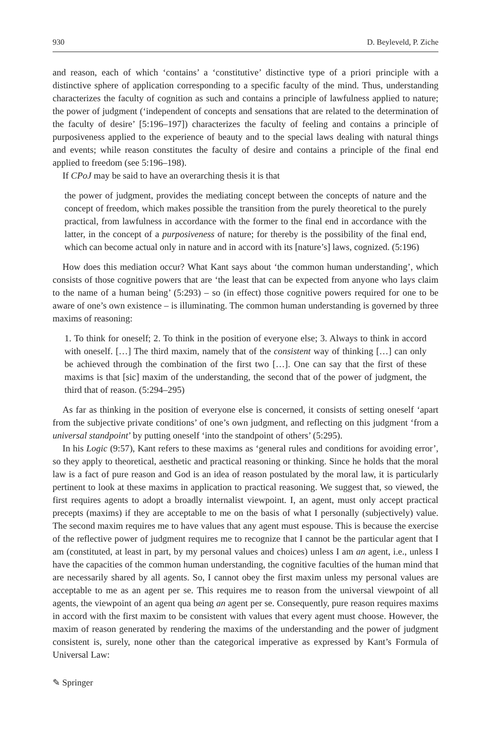930 D. Beyleveld, P. Ziche
and reason, each of which ‘contains’ a ‘constitutive’ distinctive type of a priori principle with a distinctive sphere of application corresponding to a specific faculty of the mind. Thus, understanding characterizes the faculty of cognition as such and contains a principle of lawfulness applied to nature; the power of judgment (‘independent of concepts and sensations that are related to the determination of the faculty of desire’ [5:196–197]) characterizes the faculty of feeling and contains a principle of purposiveness applied to the experience of beauty and to the special laws dealing with natural things and events; while reason constitutes the faculty of desire and contains a principle of the final end applied to freedom (see 5:196–198).
If CPoJ may be said to have an overarching thesis it is that
the power of judgment, provides the mediating concept between the concepts of nature and the concept of freedom, which makes possible the transition from the purely theoretical to the purely practical, from lawfulness in accordance with the former to the final end in accordance with the latter, in the concept of a purposiveness of nature; for thereby is the possibility of the final end, which can become actual only in nature and in accord with its [nature’s] laws, cognized. (5:196)
How does this mediation occur? What Kant says about ‘the common human understanding’, which consists of those cognitive powers that are ‘the least that can be expected from anyone who lays claim to the name of a human being’ (5:293) – so (in effect) those cognitive powers required for one to be aware of one’s own existence – is illuminating. The common human understanding is governed by three maxims of reasoning:
1. To think for oneself; 2. To think in the position of everyone else; 3. Always to think in accord with oneself. […] The third maxim, namely that of the consistent way of thinking […] can only be achieved through the combination of the first two […]. One can say that the first of these maxims is that [sic] maxim of the understanding, the second that of the power of judgment, the third that of reason. (5:294–295)
As far as thinking in the position of everyone else is concerned, it consists of setting oneself ‘apart from the subjective private conditions’ of one’s own judgment, and reflecting on this judgment ‘from a universal standpoint’ by putting oneself ‘into the standpoint of others’ (5:295).
In his Logic (9:57), Kant refers to these maxims as ‘general rules and conditions for avoiding error’, so they apply to theoretical, aesthetic and practical reasoning or thinking. Since he holds that the moral law is a fact of pure reason and God is an idea of reason postulated by the moral law, it is particularly pertinent to look at these maxims in application to practical reasoning. We suggest that, so viewed, the first requires agents to adopt a broadly internalist viewpoint. I, an agent, must only accept practical precepts (maxims) if they are acceptable to me on the basis of what I personally (subjectively) value. The second maxim requires me to have values that any agent must espouse. This is because the exercise of the reflective power of judgment requires me to recognize that I cannot be the particular agent that I am (constituted, at least in part, by my personal values and choices) unless I am an agent, i.e., unless I have the capacities of the common human understanding, the cognitive faculties of the human mind that are necessarily shared by all agents. So, I cannot obey the first maxim unless my personal values are acceptable to me as an agent per se. This requires me to reason from the universal viewpoint of all agents, the viewpoint of an agent qua being an agent per se. Consequently, pure reason requires maxims in accord with the first maxim to be consistent with values that every agent must choose. However, the maxim of reason generated by rendering the maxims of the understanding and the power of judgment consistent is, surely, none other than the categorical imperative as expressed by Kant’s Formula of Universal Law:
✎ Springer